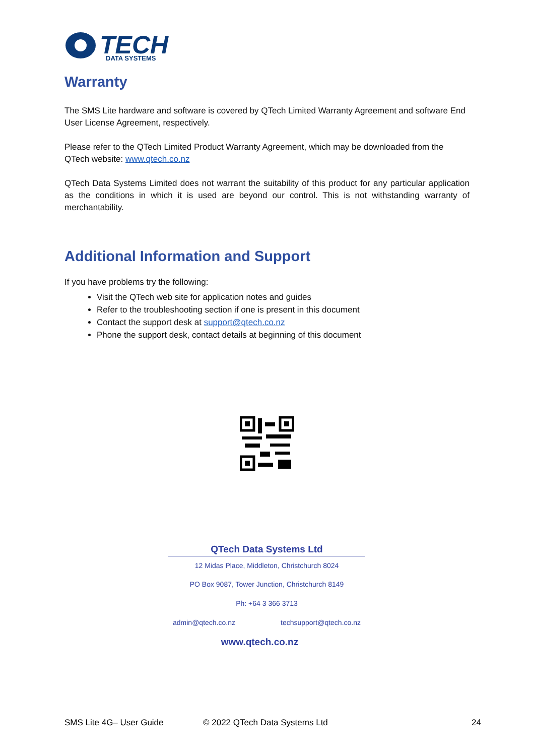TECH
DATA SYSTEMS
Warranty
The SMS Lite hardware and software is covered by QTech Limited Warranty Agreement and software End User License Agreement, respectively.
Please refer to the QTech Limited Product Warranty Agreement, which may be downloaded from the QTech website: www.qtech.co.nz
QTech Data Systems Limited does not warrant the suitability of this product for any particular application as the conditions in which it is used are beyond our control. This is not withstanding warranty of merchantability.
Additional Information and Support
If you have problems try the following:
Visit the QTech web site for application notes and guides
Refer to the troubleshooting section if one is present in this document
Contact the support desk at support@qtech.co.nz
Phone the support desk, contact details at beginning of this document
QTech Data Systems Ltd
12 Midas Place, Middleton, Christchurch 8024
PO Box 9087, Tower Junction, Christchurch 8149
Ph: +64 3 366 3713
admin@qtech.co.nz techsupport@qtech.co.nz
www.qtech.co.nz
SMS Lite 4G– User Guide © 2022 QTech Data Systems Ltd 24